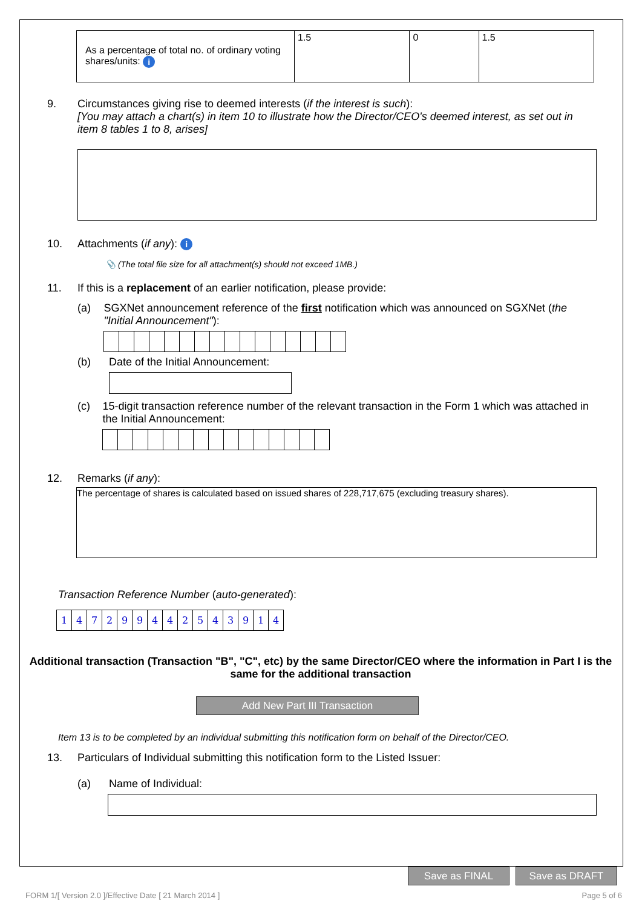| As a percentage of total no. of ordinary voting shares/units: i | 1.5 | 0 | 1.5 |
9. Circumstances giving rise to deemed interests (if the interest is such):
[You may attach a chart(s) in item 10 to illustrate how the Director/CEO's deemed interest, as set out in item 8 tables 1 to 8, arises]
10. Attachments (if any): i
📎 (The total file size for all attachment(s) should not exceed 1MB.)
11. If this is a replacement of an earlier notification, please provide:
(a) SGXNet announcement reference of the first notification which was announced on SGXNet (the "Initial Announcement"):
(b) Date of the Initial Announcement:
(c) 15-digit transaction reference number of the relevant transaction in the Form 1 which was attached in the Initial Announcement:
12. Remarks (if any):
The percentage of shares is calculated based on issued shares of 228,717,675 (excluding treasury shares).
Transaction Reference Number (auto-generated):
147299442543914
Additional transaction (Transaction "B", "C", etc) by the same Director/CEO where the information in Part I is the same for the additional transaction
Add New Part III Transaction
Item 13 is to be completed by an individual submitting this notification form on behalf of the Director/CEO.
13. Particulars of Individual submitting this notification form to the Listed Issuer:
(a) Name of Individual:
Save as FINAL Save as DRAFT
FORM 1/[ Version 2.0 ]/Effective Date [ 21 March 2014 ] Page 5 of 6